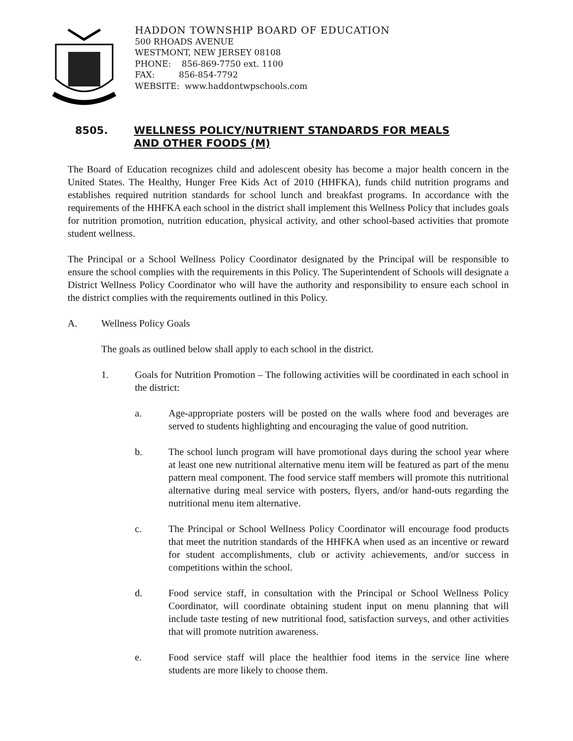HADDON TOWNSHIP BOARD OF EDUCATION
500 RHOADS AVENUE
WESTMONT, NEW JERSEY 08108
PHONE: 856-869-7750 ext. 1100
FAX: 856-854-7792
WEBSITE: www.haddontwpschools.com
8505. WELLNESS POLICY/NUTRIENT STANDARDS FOR MEALS
AND OTHER FOODS (M)
The Board of Education recognizes child and adolescent obesity has become a major health concern in the United States. The Healthy, Hunger Free Kids Act of 2010 (HHFKA), funds child nutrition programs and establishes required nutrition standards for school lunch and breakfast programs. In accordance with the requirements of the HHFKA each school in the district shall implement this Wellness Policy that includes goals for nutrition promotion, nutrition education, physical activity, and other school-based activities that promote student wellness.
The Principal or a School Wellness Policy Coordinator designated by the Principal will be responsible to ensure the school complies with the requirements in this Policy. The Superintendent of Schools will designate a District Wellness Policy Coordinator who will have the authority and responsibility to ensure each school in the district complies with the requirements outlined in this Policy.
A. Wellness Policy Goals
The goals as outlined below shall apply to each school in the district.
1. Goals for Nutrition Promotion – The following activities will be coordinated in each school in the district:
a. Age-appropriate posters will be posted on the walls where food and beverages are served to students highlighting and encouraging the value of good nutrition.
b. The school lunch program will have promotional days during the school year where at least one new nutritional alternative menu item will be featured as part of the menu pattern meal component. The food service staff members will promote this nutritional alternative during meal service with posters, flyers, and/or hand-outs regarding the nutritional menu item alternative.
c. The Principal or School Wellness Policy Coordinator will encourage food products that meet the nutrition standards of the HHFKA when used as an incentive or reward for student accomplishments, club or activity achievements, and/or success in competitions within the school.
d. Food service staff, in consultation with the Principal or School Wellness Policy Coordinator, will coordinate obtaining student input on menu planning that will include taste testing of new nutritional food, satisfaction surveys, and other activities that will promote nutrition awareness.
e. Food service staff will place the healthier food items in the service line where students are more likely to choose them.